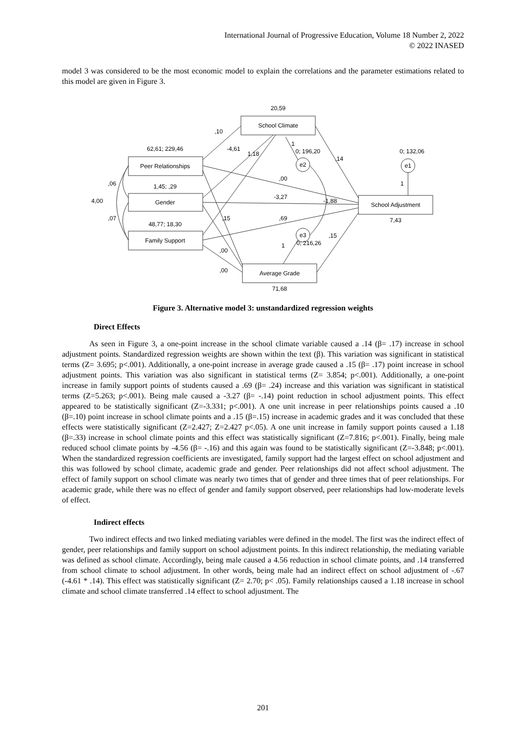International Journal of Progressive Education, Volume 18 Number 2, 2022
© 2022 INASED
model 3 was considered to be the most economic model to explain the correlations and the parameter estimations related to this model are given in Figure 3.
20,59
School Climate
62,61; 229,46
Peer Relationships
1,45; ,29
Gender
48,77; 18,30
Family Support
School Adjustment
7,43
Average Grade
71,68
e2
e3
e1
0; 132,06
0; 196,20
0; 216,26
,10
-4,61
1,18
,14
,00
-3,27
,69
,15
,15
,00
,00
-1,88
4,00
,06
,07
1
1
1
Figure 3. Alternative model 3: unstandardized regression weights
Direct Effects
As seen in Figure 3, a one-point increase in the school climate variable caused a .14 (β= .17) increase in school adjustment points. Standardized regression weights are shown within the text (β). This variation was significant in statistical terms (Z= 3.695; p<.001). Additionally, a one-point increase in average grade caused a .15 (β= .17) point increase in school adjustment points. This variation was also significant in statistical terms (Z= 3.854; p<.001). Additionally, a one-point increase in family support points of students caused a .69 (β= .24) increase and this variation was significant in statistical terms (Z=5.263; p<.001). Being male caused a -3.27 (β= -.14) point reduction in school adjustment points. This effect appeared to be statistically significant (Z=-3.331; p<.001). A one unit increase in peer relationships points caused a .10 (β=.10) point increase in school climate points and a .15 (β=.15) increase in academic grades and it was concluded that these effects were statistically significant (Z=2.427; Z=2.427 p<.05). A one unit increase in family support points caused a 1.18 (β=.33) increase in school climate points and this effect was statistically significant (Z=7.816; p<.001). Finally, being male reduced school climate points by -4.56 (β= -.16) and this again was found to be statistically significant (Z=-3.848; p<.001). When the standardized regression coefficients are investigated, family support had the largest effect on school adjustment and this was followed by school climate, academic grade and gender. Peer relationships did not affect school adjustment. The effect of family support on school climate was nearly two times that of gender and three times that of peer relationships. For academic grade, while there was no effect of gender and family support observed, peer relationships had low-moderate levels of effect.
Indirect effects
Two indirect effects and two linked mediating variables were defined in the model. The first was the indirect effect of gender, peer relationships and family support on school adjustment points. In this indirect relationship, the mediating variable was defined as school climate. Accordingly, being male caused a 4.56 reduction in school climate points, and .14 transferred from school climate to school adjustment. In other words, being male had an indirect effect on school adjustment of -.67 (-4.61 * .14). This effect was statistically significant (Z= 2.70; p< .05). Family relationships caused a 1.18 increase in school climate and school climate transferred .14 effect to school adjustment. The
201